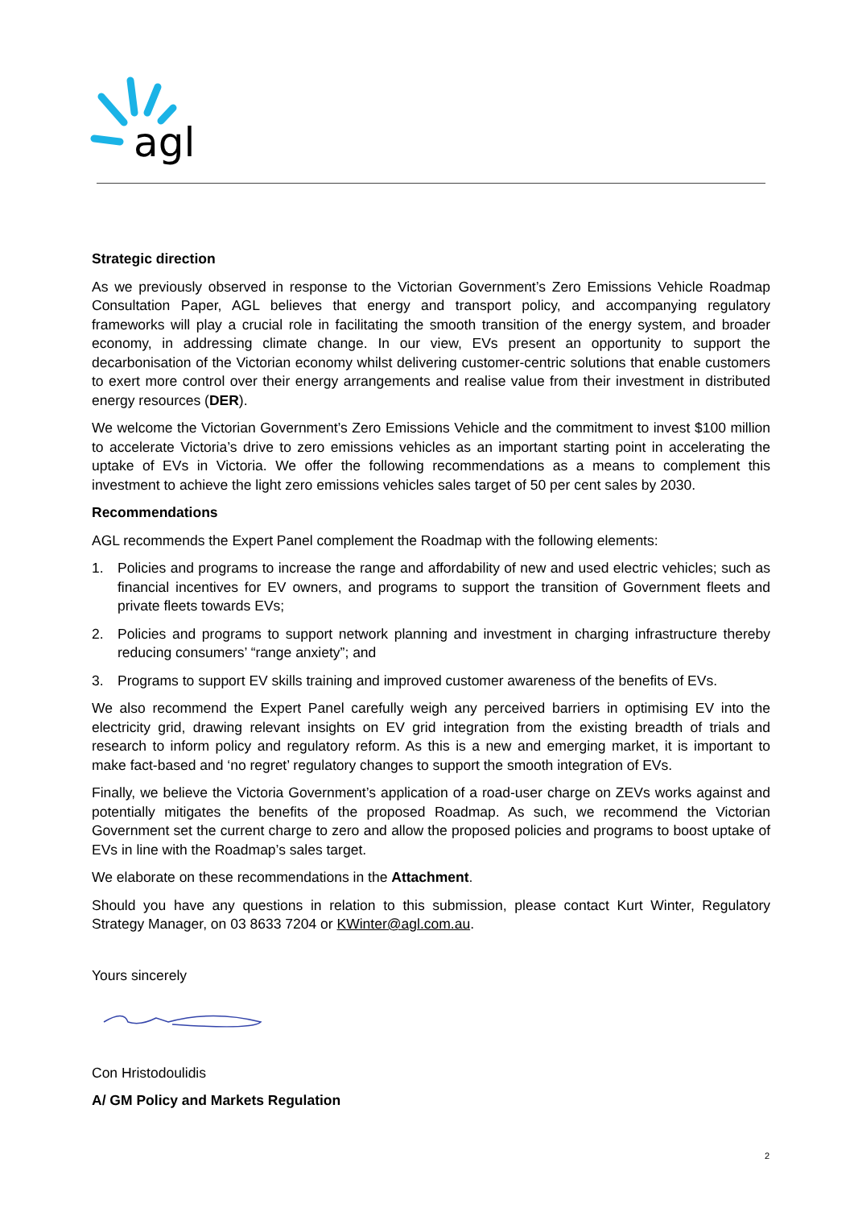agl
Strategic direction
As we previously observed in response to the Victorian Government’s Zero Emissions Vehicle Roadmap Consultation Paper, AGL believes that energy and transport policy, and accompanying regulatory frameworks will play a crucial role in facilitating the smooth transition of the energy system, and broader economy, in addressing climate change. In our view, EVs present an opportunity to support the decarbonisation of the Victorian economy whilst delivering customer-centric solutions that enable customers to exert more control over their energy arrangements and realise value from their investment in distributed energy resources (DER).
We welcome the Victorian Government’s Zero Emissions Vehicle and the commitment to invest $100 million to accelerate Victoria’s drive to zero emissions vehicles as an important starting point in accelerating the uptake of EVs in Victoria. We offer the following recommendations as a means to complement this investment to achieve the light zero emissions vehicles sales target of 50 per cent sales by 2030.
Recommendations
AGL recommends the Expert Panel complement the Roadmap with the following elements:
1. Policies and programs to increase the range and affordability of new and used electric vehicles; such as financial incentives for EV owners, and programs to support the transition of Government fleets and private fleets towards EVs;
2. Policies and programs to support network planning and investment in charging infrastructure thereby reducing consumers’ “range anxiety”; and
3. Programs to support EV skills training and improved customer awareness of the benefits of EVs.
We also recommend the Expert Panel carefully weigh any perceived barriers in optimising EV into the electricity grid, drawing relevant insights on EV grid integration from the existing breadth of trials and research to inform policy and regulatory reform. As this is a new and emerging market, it is important to make fact-based and ‘no regret’ regulatory changes to support the smooth integration of EVs.
Finally, we believe the Victoria Government’s application of a road-user charge on ZEVs works against and potentially mitigates the benefits of the proposed Roadmap. As such, we recommend the Victorian Government set the current charge to zero and allow the proposed policies and programs to boost uptake of EVs in line with the Roadmap’s sales target.
We elaborate on these recommendations in the Attachment.
Should you have any questions in relation to this submission, please contact Kurt Winter, Regulatory Strategy Manager, on 03 8633 7204 or KWinter@agl.com.au.
Yours sincerely
Con Hristodoulidis
A/ GM Policy and Markets Regulation
2